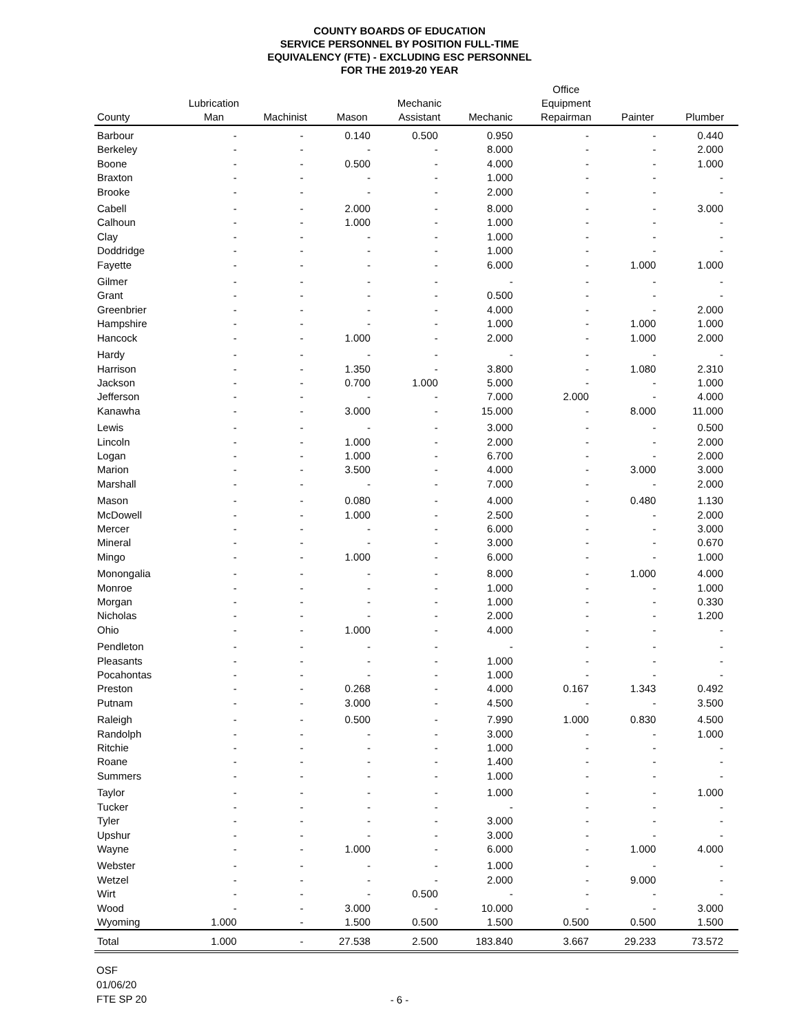COUNTY BOARDS OF EDUCATION
SERVICE PERSONNEL BY POSITION FULL-TIME
EQUIVALENCY (FTE) - EXCLUDING ESC PERSONNEL
FOR THE 2019-20 YEAR
| County | Lubrication Man | Machinist | Mason | Mechanic Assistant | Mechanic | Office Equipment Repairman | Painter | Plumber |
| --- | --- | --- | --- | --- | --- | --- | --- | --- |
| Barbour | - | - | 0.140 | 0.500 | 0.950 | - | - | 0.440 |
| Berkeley | - | - | - | - | 8.000 | - | - | 2.000 |
| Boone | - | - | 0.500 | - | 4.000 | - | - | 1.000 |
| Braxton | - | - | - | - | 1.000 | - | - | - |
| Brooke | - | - | - | - | 2.000 | - | - | - |
| Cabell | - | - | 2.000 | - | 8.000 | - | - | 3.000 |
| Calhoun | - | - | 1.000 | - | 1.000 | - | - | - |
| Clay | - | - | - | - | 1.000 | - | - | - |
| Doddridge | - | - | - | - | 1.000 | - | - | - |
| Fayette | - | - | - | - | 6.000 | - | 1.000 | 1.000 |
| Gilmer | - | - | - | - | - | - | - | - |
| Grant | - | - | - | - | 0.500 | - | - | - |
| Greenbrier | - | - | - | - | 4.000 | - | - | 2.000 |
| Hampshire | - | - | - | - | 1.000 | - | 1.000 | 1.000 |
| Hancock | - | - | 1.000 | - | 2.000 | - | 1.000 | 2.000 |
| Hardy | - | - | - | - | - | - | - | - |
| Harrison | - | - | 1.350 | - | 3.800 | - | 1.080 | 2.310 |
| Jackson | - | - | 0.700 | 1.000 | 5.000 | - | - | 1.000 |
| Jefferson | - | - | - | - | 7.000 | 2.000 | - | 4.000 |
| Kanawha | - | - | 3.000 | - | 15.000 | - | 8.000 | 11.000 |
| Lewis | - | - | - | - | 3.000 | - | - | 0.500 |
| Lincoln | - | - | 1.000 | - | 2.000 | - | - | 2.000 |
| Logan | - | - | 1.000 | - | 6.700 | - | - | 2.000 |
| Marion | - | - | 3.500 | - | 4.000 | - | 3.000 | 3.000 |
| Marshall | - | - | - | - | 7.000 | - | - | 2.000 |
| Mason | - | - | 0.080 | - | 4.000 | - | 0.480 | 1.130 |
| McDowell | - | - | 1.000 | - | 2.500 | - | - | 2.000 |
| Mercer | - | - | - | - | 6.000 | - | - | 3.000 |
| Mineral | - | - | - | - | 3.000 | - | - | 0.670 |
| Mingo | - | - | 1.000 | - | 6.000 | - | - | 1.000 |
| Monongalia | - | - | - | - | 8.000 | - | 1.000 | 4.000 |
| Monroe | - | - | - | - | 1.000 | - | - | 1.000 |
| Morgan | - | - | - | - | 1.000 | - | - | 0.330 |
| Nicholas | - | - | - | - | 2.000 | - | - | 1.200 |
| Ohio | - | - | 1.000 | - | 4.000 | - | - | - |
| Pendleton | - | - | - | - | - | - | - | - |
| Pleasants | - | - | - | - | 1.000 | - | - | - |
| Pocahontas | - | - | - | - | 1.000 | - | - | - |
| Preston | - | - | 0.268 | - | 4.000 | 0.167 | 1.343 | 0.492 |
| Putnam | - | - | 3.000 | - | 4.500 | - | - | 3.500 |
| Raleigh | - | - | 0.500 | - | 7.990 | 1.000 | 0.830 | 4.500 |
| Randolph | - | - | - | - | 3.000 | - | - | 1.000 |
| Ritchie | - | - | - | - | 1.000 | - | - | - |
| Roane | - | - | - | - | 1.400 | - | - | - |
| Summers | - | - | - | - | 1.000 | - | - | - |
| Taylor | - | - | - | - | 1.000 | - | - | 1.000 |
| Tucker | - | - | - | - | - | - | - | - |
| Tyler | - | - | - | - | 3.000 | - | - | - |
| Upshur | - | - | - | - | 3.000 | - | - | - |
| Wayne | - | - | 1.000 | - | 6.000 | - | 1.000 | 4.000 |
| Webster | - | - | - | - | 1.000 | - | - | - |
| Wetzel | - | - | - | - | 2.000 | - | 9.000 | - |
| Wirt | - | - | - | 0.500 | - | - | - | - |
| Wood | - | - | 3.000 | - | 10.000 | - | - | 3.000 |
| Wyoming | 1.000 | - | 1.500 | 0.500 | 1.500 | 0.500 | 0.500 | 1.500 |
| Total | 1.000 | - | 27.538 | 2.500 | 183.840 | 3.667 | 29.233 | 73.572 |
OSF
01/06/20
FTE SP 20
- 6 -